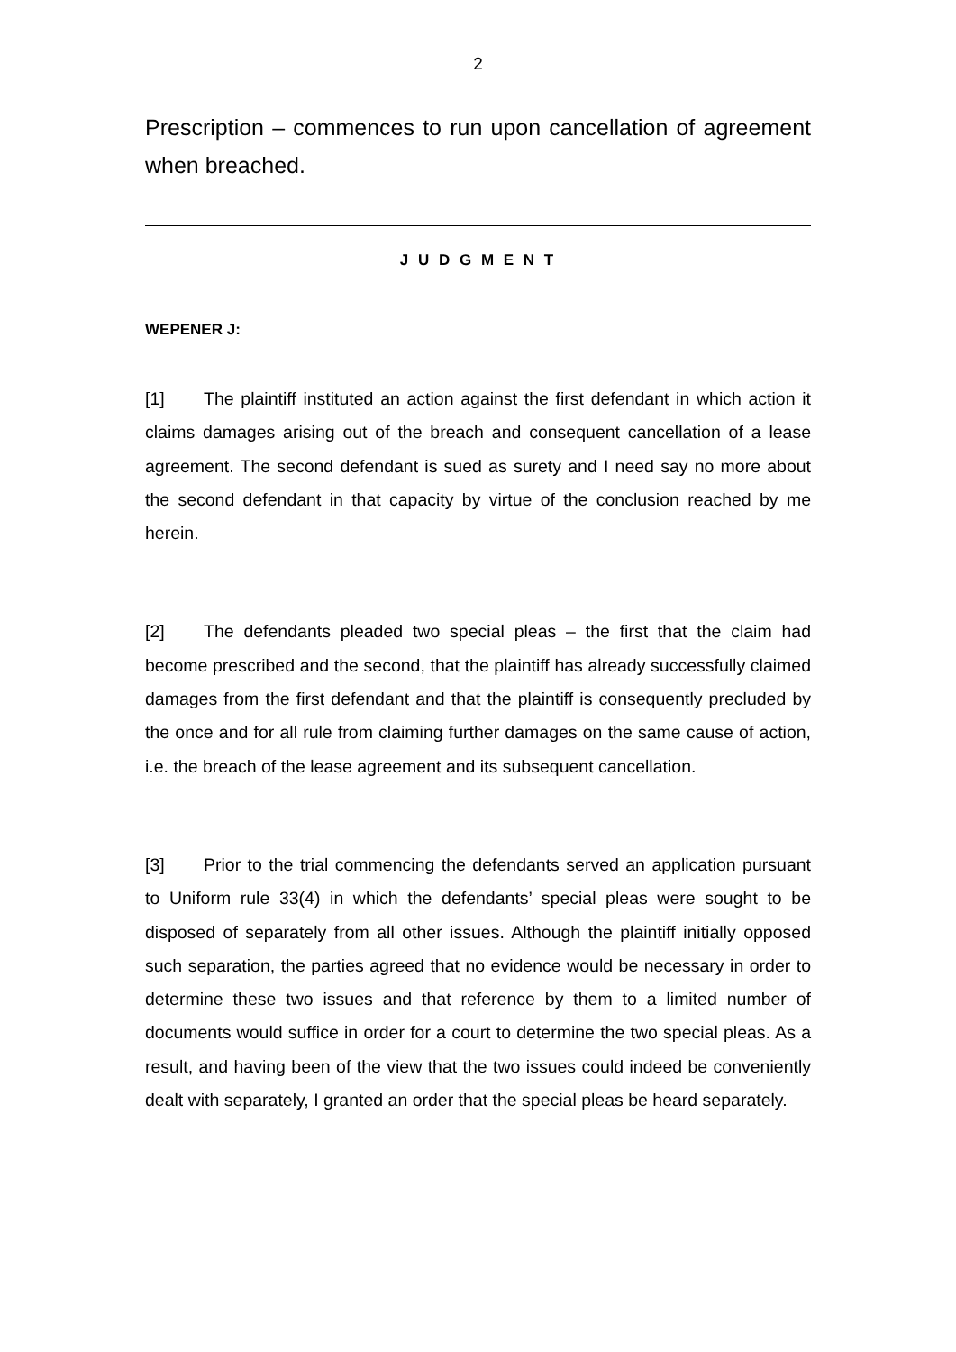2
Prescription – commences to run upon cancellation of agreement when breached.
J U D G M E N T
WEPENER J:
[1] The plaintiff instituted an action against the first defendant in which action it claims damages arising out of the breach and consequent cancellation of a lease agreement. The second defendant is sued as surety and I need say no more about the second defendant in that capacity by virtue of the conclusion reached by me herein.
[2] The defendants pleaded two special pleas – the first that the claim had become prescribed and the second, that the plaintiff has already successfully claimed damages from the first defendant and that the plaintiff is consequently precluded by the once and for all rule from claiming further damages on the same cause of action, i.e. the breach of the lease agreement and its subsequent cancellation.
[3] Prior to the trial commencing the defendants served an application pursuant to Uniform rule 33(4) in which the defendants’ special pleas were sought to be disposed of separately from all other issues. Although the plaintiff initially opposed such separation, the parties agreed that no evidence would be necessary in order to determine these two issues and that reference by them to a limited number of documents would suffice in order for a court to determine the two special pleas. As a result, and having been of the view that the two issues could indeed be conveniently dealt with separately, I granted an order that the special pleas be heard separately.